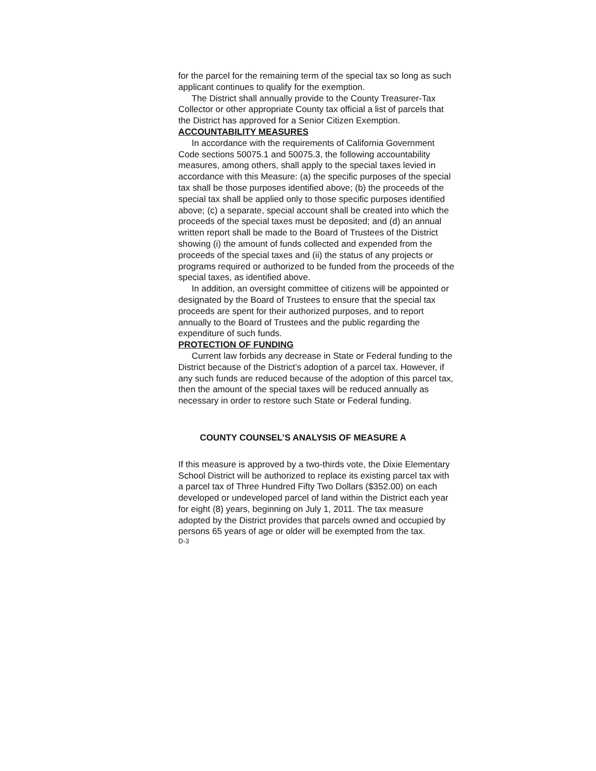for the parcel for the remaining term of the special tax so long as such applicant continues to qualify for the exemption.
The District shall annually provide to the County Treasurer-Tax Collector or other appropriate County tax official a list of parcels that the District has approved for a Senior Citizen Exemption.
ACCOUNTABILITY MEASURES
In accordance with the requirements of California Government Code sections 50075.1 and 50075.3, the following accountability measures, among others, shall apply to the special taxes levied in accordance with this Measure: (a) the specific purposes of the special tax shall be those purposes identified above; (b) the proceeds of the special tax shall be applied only to those specific purposes identified above; (c) a separate, special account shall be created into which the proceeds of the special taxes must be deposited; and (d) an annual written report shall be made to the Board of Trustees of the District showing (i) the amount of funds collected and expended from the proceeds of the special taxes and (ii) the status of any projects or programs required or authorized to be funded from the proceeds of the special taxes, as identified above.
In addition, an oversight committee of citizens will be appointed or designated by the Board of Trustees to ensure that the special tax proceeds are spent for their authorized purposes, and to report annually to the Board of Trustees and the public regarding the expenditure of such funds.
PROTECTION OF FUNDING
Current law forbids any decrease in State or Federal funding to the District because of the District’s adoption of a parcel tax. However, if any such funds are reduced because of the adoption of this parcel tax, then the amount of the special taxes will be reduced annually as necessary in order to restore such State or Federal funding.
COUNTY COUNSEL’S ANALYSIS OF MEASURE A
If this measure is approved by a two-thirds vote, the Dixie Elementary School District will be authorized to replace its existing parcel tax with a parcel tax of Three Hundred Fifty Two Dollars ($352.00) on each developed or undeveloped parcel of land within the District each year for eight (8) years, beginning on July 1, 2011. The tax measure adopted by the District provides that parcels owned and occupied by persons 65 years of age or older will be exempted from the tax.
D-3